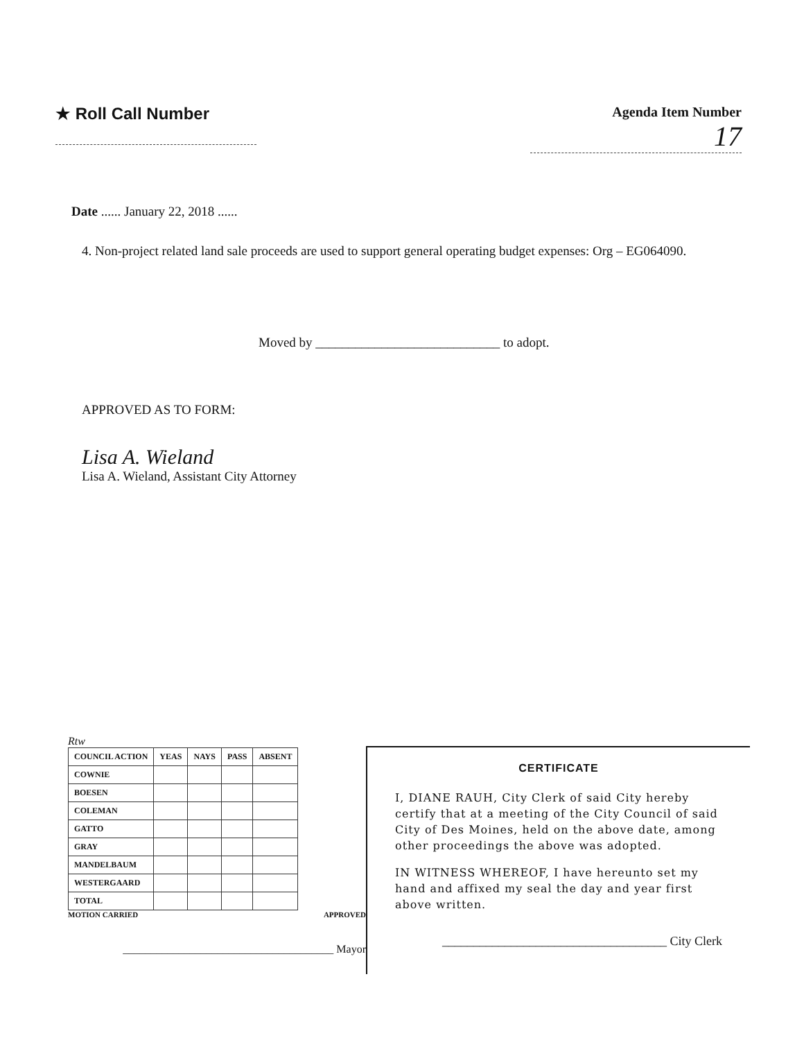★ Roll Call Number
Agenda Item Number
17
Date ...... January 22, 2018 ......
4. Non-project related land sale proceeds are used to support general operating budget expenses: Org – EG064090.
Moved by ____________________________ to adopt.
APPROVED AS TO FORM:
Lisa A. Wieland
Lisa A. Wieland, Assistant City Attorney
Rtw
| COUNCIL ACTION | YEAS | NAYS | PASS | ABSENT |
| --- | --- | --- | --- | --- |
| COWNIE | | | | |
| BOESEN | | | | |
| COLEMAN | | | | |
| GATTO | | | | |
| GRAY | | | | |
| MANDELBAUM | | | | |
| WESTERGAARD | | | | |
| TOTAL | | | | |
MOTION CARRIED APPROVED
______________________________________ Mayor
CERTIFICATE
I, DIANE RAUH, City Clerk of said City hereby certify that at a meeting of the City Council of said City of Des Moines, held on the above date, among other proceedings the above was adopted.
IN WITNESS WHEREOF, I have hereunto set my hand and affixed my seal the day and year first above written.
____________________________________ City Clerk